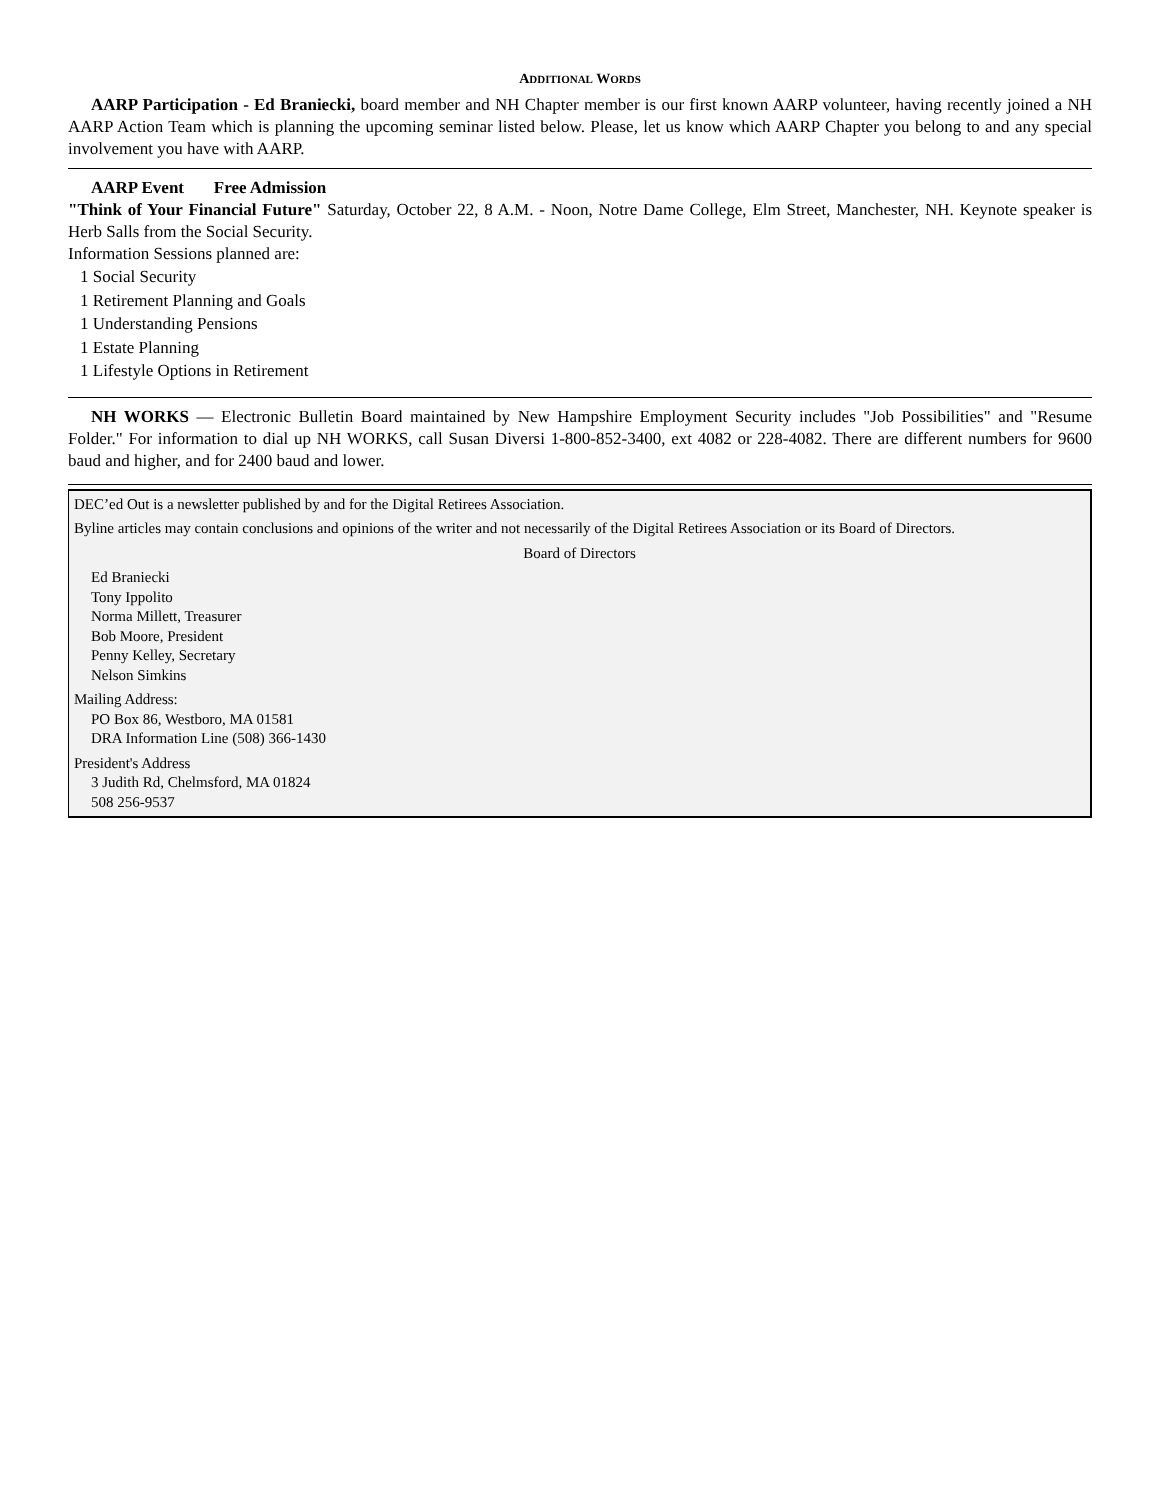ADDITIONAL WORDS
AARP Participation - Ed Braniecki, board member and NH Chapter member is our first known AARP volunteer, having recently joined a NH AARP Action Team which is planning the upcoming seminar listed below. Please, let us know which AARP Chapter you belong to and any special involvement you have with AARP.
AARP Event Free Admission
"Think of Your Financial Future" Saturday, October 22, 8 A.M. - Noon, Notre Dame College, Elm Street, Manchester, NH. Keynote speaker is Herb Salls from the Social Security.
Information Sessions planned are:
1 Social Security
1 Retirement Planning and Goals
1 Understanding Pensions
1 Estate Planning
1 Lifestyle Options in Retirement
NH WORKS — Electronic Bulletin Board maintained by New Hampshire Employment Security includes "Job Possibilities" and "Resume Folder." For information to dial up NH WORKS, call Susan Diversi 1-800-852-3400, ext 4082 or 228-4082. There are different numbers for 9600 baud and higher, and for 2400 baud and lower.
DEC’ed Out is a newsletter published by and for the Digital Retirees Association.
Byline articles may contain conclusions and opinions of the writer and not necessarily of the Digital Retirees Association or its Board of Directors.
Board of Directors
Ed Braniecki
Tony Ippolito
Norma Millett, Treasurer
Bob Moore, President
Penny Kelley, Secretary
Nelson Simkins
Mailing Address:
PO Box 86, Westboro, MA 01581
DRA Information Line (508) 366-1430
President's Address
3 Judith Rd, Chelmsford, MA 01824
508 256-9537